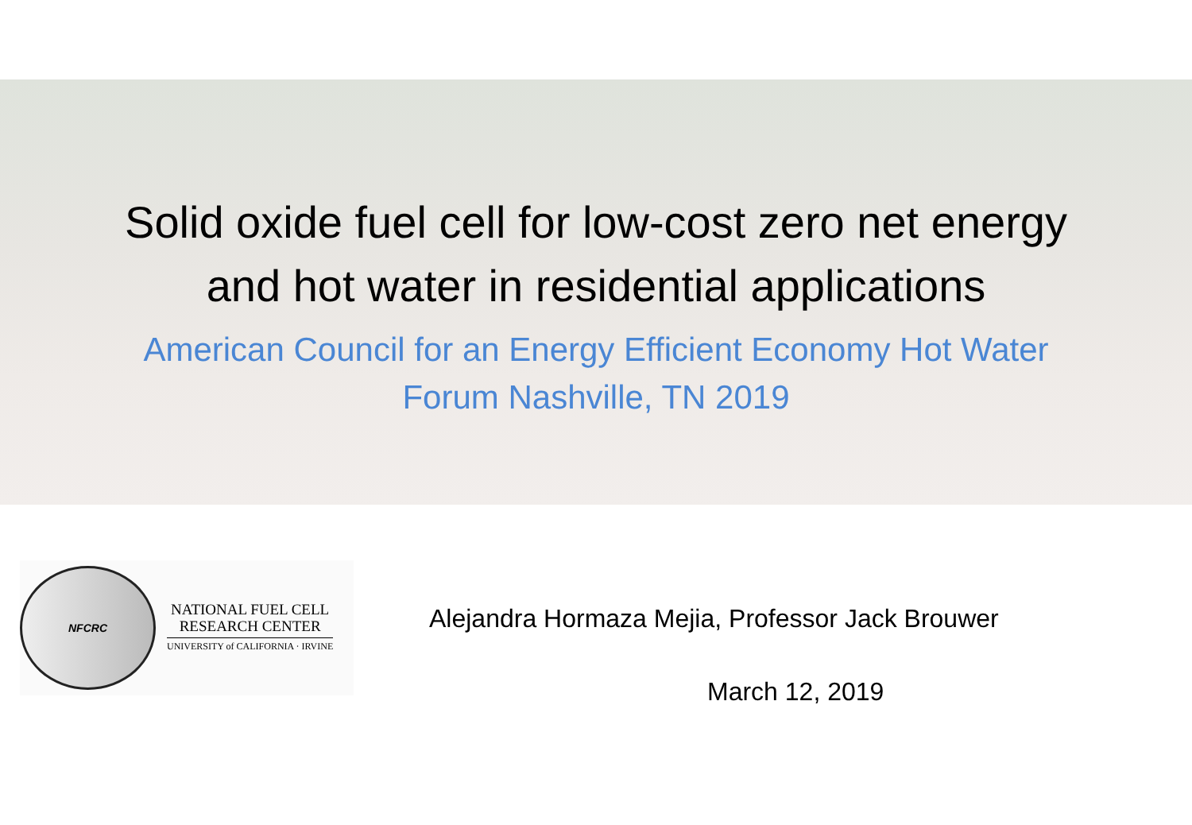Solid oxide fuel cell for low-cost zero net energy
and hot water in residential applications
American Council for an Energy Efficient Economy Hot Water
Forum Nashville, TN 2019
NFCRC
NATIONAL FUEL CELL
RESEARCH CENTER
UNIVERSITY of CALIFORNIA · IRVINE
Alejandra Hormaza Mejia, Professor Jack Brouwer
March 12, 2019